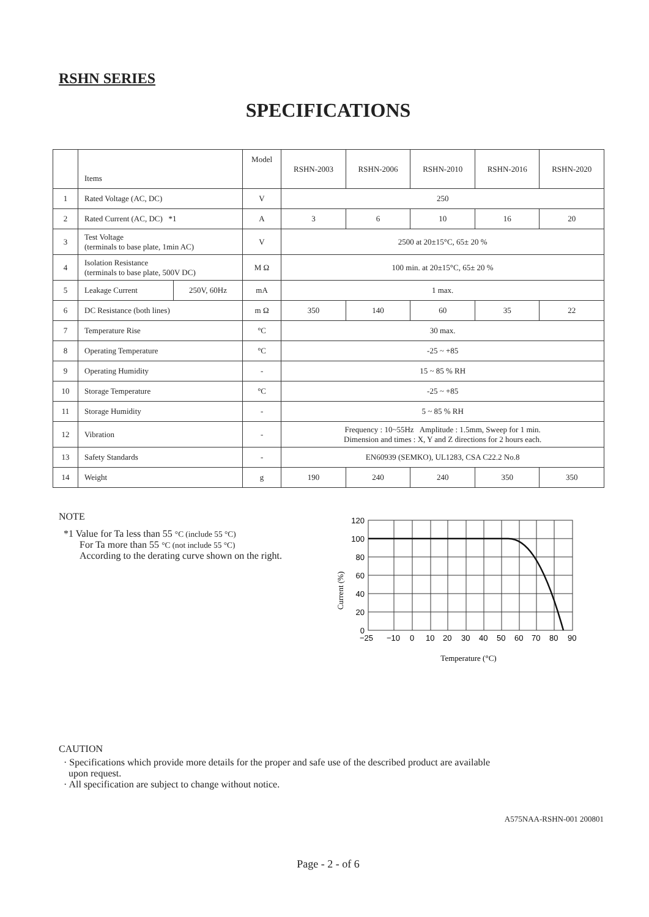RSHN SERIES
SPECIFICATIONS
| | Items | | Model | RSHN-2003 | RSHN-2006 | RSHN-2010 | RSHN-2016 | RSHN-2020 |
| 1 | Rated Voltage (AC, DC) | | V | 250 | | | | |
| 2 | Rated Current (AC, DC) *1 | | A | 3 | 6 | 10 | 16 | 20 |
| 3 | Test Voltage (terminals to base plate, 1min AC) | | V | 2500 at 20±15°C, 65± 20 % | | | | |
| 4 | Isolation Resistance (terminals to base plate, 500V DC) | | M Ω | 100 min. at 20±15°C, 65± 20 % | | | | |
| 5 | Leakage Current | 250V, 60Hz | mA | 1 max. | | | | |
| 6 | DC Resistance (both lines) | | m Ω | 350 | 140 | 60 | 35 | 22 |
| 7 | Temperature Rise | | °C | 30 max. | | | | |
| 8 | Operating Temperature | | °C | -25 ~ +85 | | | | |
| 9 | Operating Humidity | | - | 15 ~ 85 % RH | | | | |
| 10 | Storage Temperature | | °C | -25 ~ +85 | | | | |
| 11 | Storage Humidity | | - | 5 ~ 85 % RH | | | | |
| 12 | Vibration | | - | Frequency : 10~55Hz Amplitude : 1.5mm, Sweep for 1 min. Dimension and times : X, Y and Z directions for 2 hours each. | | | | |
| 13 | Safety Standards | | - | EN60939 (SEMKO), UL1283, CSA C22.2 No.8 | | | | |
| 14 | Weight | | g | 190 | 240 | 240 | 350 | 350 |
NOTE
*1 Value for Ta less than 55 °C (include 55 °C)
For Ta more than 55 °C (not include 55 °C)
According to the derating curve shown on the right.
120
100
80
60
40
20
0
−25
−10
0
10
20
30
40
50
60
70
80
90
Current (%)
Temperature (°C)
CAUTION
· Specifications which provide more details for the proper and safe use of the described product are available
upon request.
· All specification are subject to change without notice.
A575NAA-RSHN-001 200801
Page - 2 - of 6